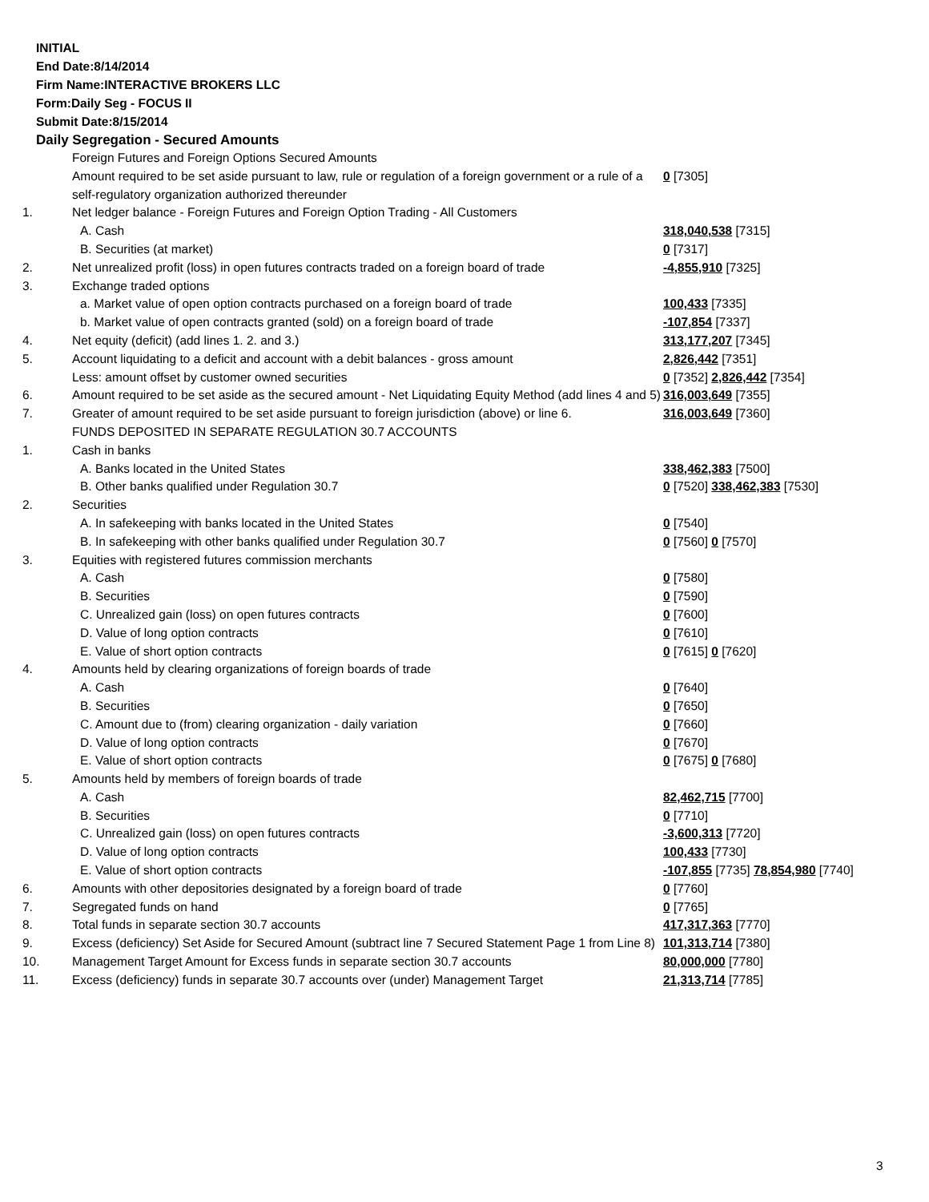INITIAL
End Date:8/14/2014
Firm Name:INTERACTIVE BROKERS LLC
Form:Daily Seg - FOCUS II
Submit Date:8/15/2014
Daily Segregation - Secured Amounts
| | Foreign Futures and Foreign Options Secured Amounts | |
| | Amount required to be set aside pursuant to law, rule or regulation of a foreign government or a rule of a self-regulatory organization authorized thereunder | 0 [7305] |
| 1. | Net ledger balance - Foreign Futures and Foreign Option Trading - All Customers | |
| | A. Cash | 318,040,538 [7315] |
| | B. Securities (at market) | 0 [7317] |
| 2. | Net unrealized profit (loss) in open futures contracts traded on a foreign board of trade | -4,855,910 [7325] |
| 3. | Exchange traded options | |
| | a. Market value of open option contracts purchased on a foreign board of trade | 100,433 [7335] |
| | b. Market value of open contracts granted (sold) on a foreign board of trade | -107,854 [7337] |
| 4. | Net equity (deficit) (add lines 1. 2. and 3.) | 313,177,207 [7345] |
| 5. | Account liquidating to a deficit and account with a debit balances - gross amount | 2,826,442 [7351] |
| | Less: amount offset by customer owned securities | 0 [7352] 2,826,442 [7354] |
| 6. | Amount required to be set aside as the secured amount - Net Liquidating Equity Method (add lines 4 and 5) | 316,003,649 [7355] |
| 7. | Greater of amount required to be set aside pursuant to foreign jurisdiction (above) or line 6. | 316,003,649 [7360] |
| | FUNDS DEPOSITED IN SEPARATE REGULATION 30.7 ACCOUNTS | |
| 1. | Cash in banks | |
| | A. Banks located in the United States | 338,462,383 [7500] |
| | B. Other banks qualified under Regulation 30.7 | 0 [7520] 338,462,383 [7530] |
| 2. | Securities | |
| | A. In safekeeping with banks located in the United States | 0 [7540] |
| | B. In safekeeping with other banks qualified under Regulation 30.7 | 0 [7560] 0 [7570] |
| 3. | Equities with registered futures commission merchants | |
| | A. Cash | 0 [7580] |
| | B. Securities | 0 [7590] |
| | C. Unrealized gain (loss) on open futures contracts | 0 [7600] |
| | D. Value of long option contracts | 0 [7610] |
| | E. Value of short option contracts | 0 [7615] 0 [7620] |
| 4. | Amounts held by clearing organizations of foreign boards of trade | |
| | A. Cash | 0 [7640] |
| | B. Securities | 0 [7650] |
| | C. Amount due to (from) clearing organization - daily variation | 0 [7660] |
| | D. Value of long option contracts | 0 [7670] |
| | E. Value of short option contracts | 0 [7675] 0 [7680] |
| 5. | Amounts held by members of foreign boards of trade | |
| | A. Cash | 82,462,715 [7700] |
| | B. Securities | 0 [7710] |
| | C. Unrealized gain (loss) on open futures contracts | -3,600,313 [7720] |
| | D. Value of long option contracts | 100,433 [7730] |
| | E. Value of short option contracts | -107,855 [7735] 78,854,980 [7740] |
| 6. | Amounts with other depositories designated by a foreign board of trade | 0 [7760] |
| 7. | Segregated funds on hand | 0 [7765] |
| 8. | Total funds in separate section 30.7 accounts | 417,317,363 [7770] |
| 9. | Excess (deficiency) Set Aside for Secured Amount (subtract line 7 Secured Statement Page 1 from Line 8) | 101,313,714 [7380] |
| 10. | Management Target Amount for Excess funds in separate section 30.7 accounts | 80,000,000 [7780] |
| 11. | Excess (deficiency) funds in separate 30.7 accounts over (under) Management Target | 21,313,714 [7785] |
3